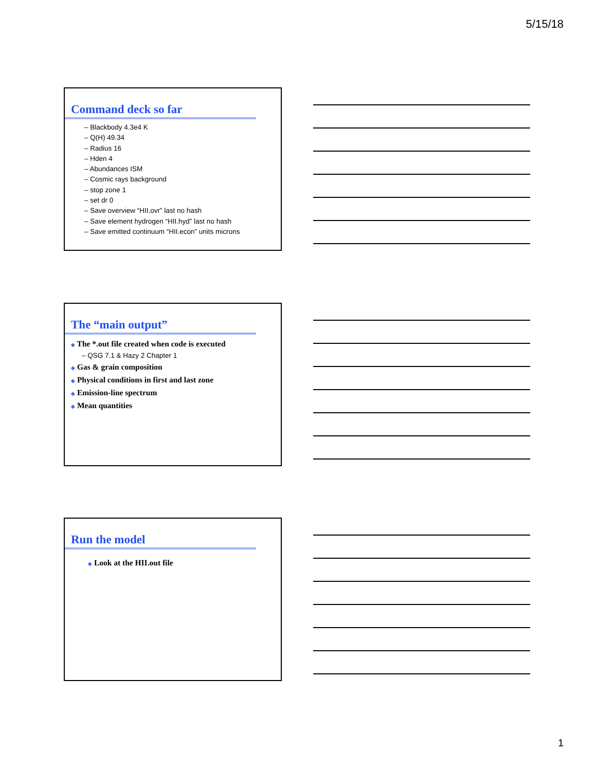5/15/18
Command deck so far
– Blackbody 4.3e4 K
– Q(H) 49.34
– Radius 16
– Hden 4
– Abundances ISM
– Cosmic rays background
– stop zone 1
– set dr 0
– Save overview “HII.ovr” last no hash
– Save element hydrogen “HII.hyd” last no hash
– Save emitted continuum “HII.econ” units microns
The “main output”
◆ The *.out file created when code is executed
– QSG 7.1 & Hazy 2 Chapter 1
◆ Gas & grain composition
◆ Physical conditions in first and last zone
◆ Emission-line spectrum
◆ Mean quantities
Run the model
◆ Look at the HII.out file
1